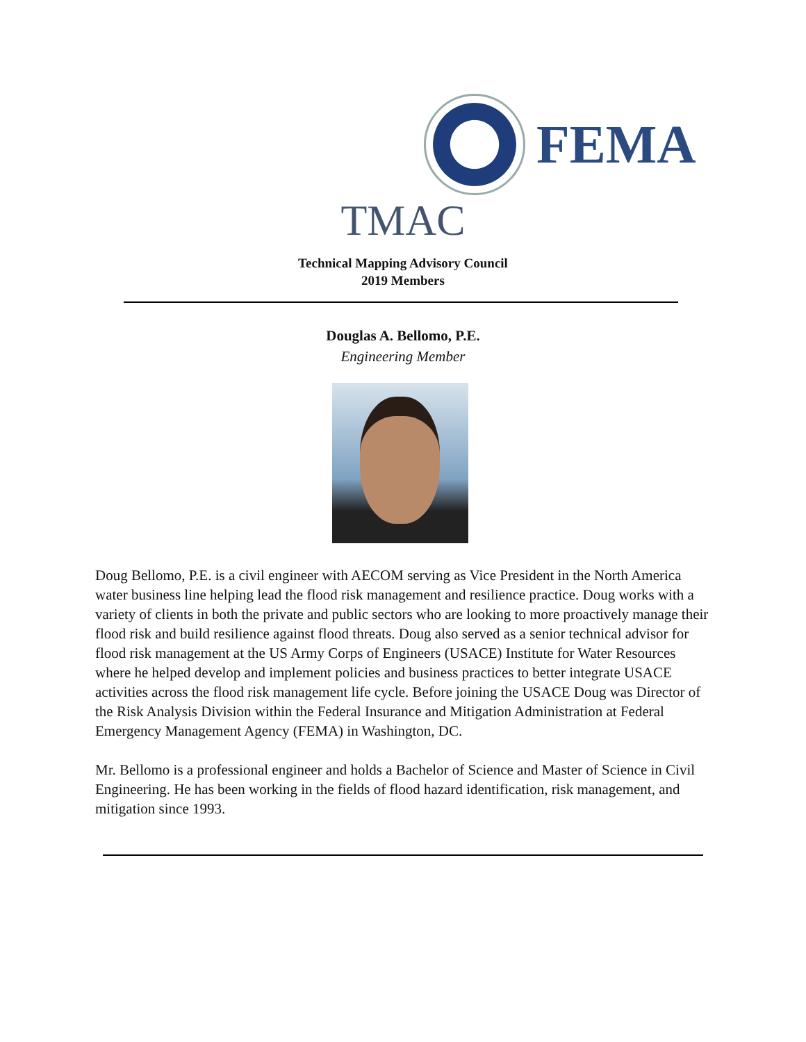FEMA
TMAC
Technical Mapping Advisory Council
2019 Members
Douglas A. Bellomo, P.E.
Engineering Member
Doug Bellomo, P.E. is a civil engineer with AECOM serving as Vice President in the North America water business line helping lead the flood risk management and resilience practice. Doug works with a variety of clients in both the private and public sectors who are looking to more proactively manage their flood risk and build resilience against flood threats. Doug also served as a senior technical advisor for flood risk management at the US Army Corps of Engineers (USACE) Institute for Water Resources where he helped develop and implement policies and business practices to better integrate USACE activities across the flood risk management life cycle. Before joining the USACE Doug was Director of the Risk Analysis Division within the Federal Insurance and Mitigation Administration at Federal Emergency Management Agency (FEMA) in Washington, DC.
Mr. Bellomo is a professional engineer and holds a Bachelor of Science and Master of Science in Civil Engineering. He has been working in the fields of flood hazard identification, risk management, and mitigation since 1993.